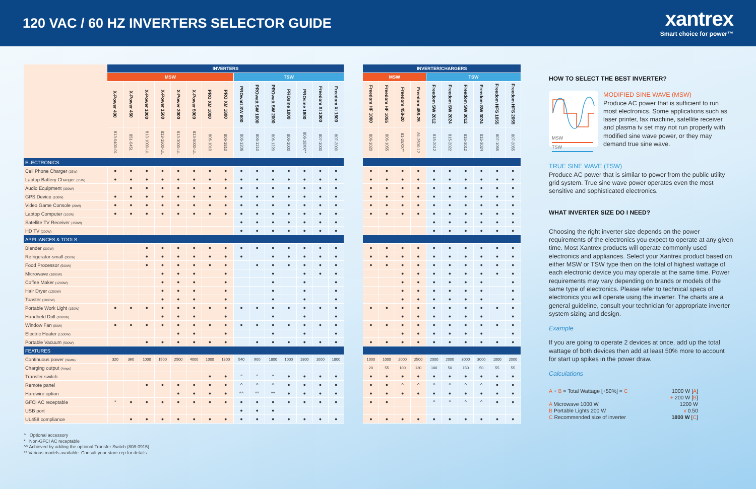120 VAC / 60 HZ INVERTERS SELECTOR GUIDE
xantrex
Smart choice for power™
| | INVERTERS | | | | | | | | | | | | | | | | INVERTER/CHARGERS | | | | | | | | | |
| | MSW | | | | | | | | TSW | | | | | | | | MSW | | | | TSW | | | | | |
| | X-Power 400 | X-Power 450 | X-Power 1000 | X-Power 1500 | X-Power 3000 | X-Power 5000 | PRO XM 1000 | PRO XM 1800 | PROwatt SW 600 | PROwatt SW 1000 | PROwatt SW 2000 | PROsine 1000 | PROsine 1800 | Freedom XI 1000 | Freedom Xi 1800 | | Freedom HF 1000 | Freedom HF 1055 | Freedom 458-20 | Freedom 458-25 | Freedom SW 2012 | Freedom SW 2024 | Freedom SW 3012 | Freedom SW 3024 | Freedom HFS 1055 | Freedom HFS 2055 |
| | 813-0400-01 | 851-0451 | 813-1000-UL | 813-1500-UL | 813-3000-UL | 813-5000-UL | 806-1010 | 806-1810 | 806-1206 | 806-1210 | 806-1220 | 806-1000 | 806-18XX** | 807-1000 | 807-2000 | | 806-1020 | 806-1055 | 81-25XX** | 81-2530-12 | 815-2012 | 815-2022 | 815-3012 | 815-3024 | 807-1055 | 807-2055 |
| ELECTRONICS | | | | | | | | | | | | | | | | | | | | | | | | | | |
| Cell Phone Charger (25W) | ● | ● | ● | ● | ● | ● | ● | ● | ● | ● | ● | ● | ● | ● | ● | | ● | ● | ● | ● | ● | ● | ● | ● | ● | ● |
| Laptop Battery Charger (25W) | ● | ● | ● | ● | ● | ● | ● | ● | ● | ● | ● | ● | ● | ● | ● | | ● | ● | ● | ● | ● | ● | ● | ● | ● | ● |
| Audio Equipment (300W) | | ● | ● | ● | ● | ● | ● | ● | ● | ● | ● | ● | ● | ● | ● | | ● | ● | ● | ● | ● | ● | ● | ● | ● | ● |
| GPS Device (100W) | ● | ● | ● | ● | ● | ● | ● | ● | ● | ● | ● | ● | ● | ● | ● | | ● | ● | ● | ● | ● | ● | ● | ● | ● | ● |
| Video Game Console (20W) | ● | ● | ● | ● | ● | ● | ● | ● | ● | ● | ● | ● | ● | ● | ● | | ● | ● | ● | ● | ● | ● | ● | ● | ● | ● |
| Laptop Computer (100W) | ● | ● | ● | ● | ● | ● | ● | ● | ● | ● | ● | ● | ● | ● | ● | | ● | ● | ● | ● | ● | ● | ● | ● | ● | ● |
| Satellite TV Receiver (150W) | | | | | | | | | ● | ● | ● | ● | ● | ● | ● | | | | | | ● | ● | ● | ● | ● | ● |
| HD TV (200W) | | | | | | | | | ● | ● | ● | ● | ● | ● | ● | | | | | | ● | ● | ● | ● | ● | ● |
| APPLIANCES & TOOLS | | | | | | | | | | | | | | | | | | | | | | | | | | |
| Blender (300W) | | | ● | ● | ● | ● | ● | ● | ● | ● | ● | ● | ● | ● | ● | | ● | ● | ● | ● | ● | ● | ● | ● | ● | ● |
| Refrigerator-small (300W) | | | ● | ● | ● | ● | ● | ● | ● | | ● | ● | ● | ● | ● | | ● | ● | ● | ● | ● | ● | ● | ● | ● | ● |
| Food Processor (500W) | | | ● | ● | ● | ● | ● | ● | | ● | ● | ● | ● | ● | ● | | ● | ● | ● | ● | ● | ● | ● | ● | ● | ● |
| Microwave (1000W) | | | | ● | ● | ● | | ● | | | ● | | ● | ● | ● | | | | ● | ● | ● | ● | ● | ● | ● | ● |
| Coffee Maker (1200W) | | | | ● | ● | ● | | ● | | | ● | | ● | | ● | | | | ● | ● | ● | ● | ● | ● | | ● |
| Hair Dryer (1250W) | | | | ● | ● | ● | | ● | | | ● | | ● | | ● | | | | ● | ● | ● | ● | ● | ● | | ● |
| Toaster (1000W) | | | | ● | ● | ● | | ● | | | ● | | ● | | ● | | | | ● | ● | ● | ● | ● | ● | | ● |
| Portable Work Light (150W) | ● | ● | ● | ● | ● | ● | ● | ● | ● | ● | ● | ● | ● | ● | ● | | ● | ● | ● | ● | ● | ● | ● | ● | ● | ● |
| Handheld Drill (1000W) | | | | ● | ● | ● | | ● | | | ● | | ● | | ● | | | | ● | ● | ● | ● | ● | ● | | ● |
| Window Fan (80W) | ● | ● | ● | ● | ● | ● | ● | ● | ● | ● | ● | ● | ● | ● | ● | | ● | ● | ● | ● | ● | ● | ● | ● | ● | ● |
| Electric Heater (1500W) | | | | | ● | ● | | ● | | | ● | | ● | | ● | | | | ● | ● | ● | ● | ● | ● | | ● |
| Portable Vacuum (500W) | | | ● | ● | ● | ● | ● | ● | | ● | ● | ● | ● | ● | ● | | ● | ● | ● | ● | ● | ● | ● | ● | ● | ● |
| FEATURES | | | | | | | | | | | | | | | | | | | | | | | | | | |
| Continuous power (Watts) | 320 | 360 | 1000 | 1500 | 2500 | 4000 | 1000 | 1800 | 540 | 900 | 1800 | 1000 | 1800 | 1000 | 1800 | | 1000 | 1000 | 2000 | 2500 | 2000 | 2000 | 3000 | 3000 | 1000 | 2000 |
| Charging output (Amps) | | | | | | | | | | | | | | | | | 20 | 55 | 100 | 130 | 100 | 50 | 150 | 50 | 55 | 55 |
| Transfer switch | | | | | | | ● | ● | ^ | ^ | ^ | ● | ● | ● | ● | | ● | ● | ● | ● | ● | ● | ● | ● | ● | ● |
| Remote panel | | | ● | ● | ● | ● | ● | ● | ^ | ^ | ^ | ● | ● | ● | ● | | ● | ● | ^ | ^ | ^ | ^ | ^ | ^ | ● | ● |
| Hardwire option | | | | | ● | ● | ● | ● | ^^ | ^^ | ^^ | ● | ● | ● | ● | | ● | ● | ● | ● | ● | ● | ● | ● | ● | ● |
| GFCI AC receptable | * | ● | ● | ● | ● | ● | ● | ● | ● | ● | ● | ● | ● | ● | ● | | ● | ● | | | ^ | ^ | ^ | ^ | ● | ● |
| USB port | | | | | | | | | ● | ● | ● | | | | | | | | | | | | | | | |
| UL458 compliance | | ● | ● | ● | ● | ● | ● | ● | ● | ● | ● | ● | ● | ● | ● | | ● | ● | ● | ● | ● | ● | ● | ● | ● | ● |
^ Optional accessory
* Non-GFCI AC receptable
^^ Achieved by adding the optional Transfer Switch (808-0915)
** Various models available. Consult your store rep for details
HOW TO SELECT THE BEST INVERTER?
MSW
TSW
MODIFIED SINE WAVE (MSW)
Produce AC power that is sufficient to run most electronics. Some applications such as laser printer, fax machine, satellite receiver and plasma tv set may not run properly with modified sine wave power, or they may demand true sine wave.
TRUE SINE WAVE (TSW)
Produce AC power that is similar to power from the public utility grid system. True sine wave power operates even the most sensitive and sophisticated electronics.
WHAT INVERTER SIZE DO I NEED?
Choosing the right inverter size depends on the power requirements of the electronics you expect to operate at any given time. Most Xantrex products will operate commonly used electronics and appliances. Select your Xantrex product based on either MSW or TSW type then on the total of highest wattage of each electronic device you may operate at the same time. Power requirements may vary depending on brands or models of the same type of electronics. Please refer to technical specs of electronics you will operate using the inverter. The charts are a general guideline, consult your technician for appropriate inverter system sizing and design.
Example
If you are going to operate 2 devices at once, add up the total wattage of both devices then add at least 50% more to account for start up spikes in the power draw.
Calculations
A + B = Total Wattage [+50%] = C
A Microwave 1000 W
B Portable Lights 200 W
C Recommended size of inverter
1000 W [A]
+ 200 W [B]
1200 W
x 0.50
1800 W [C]